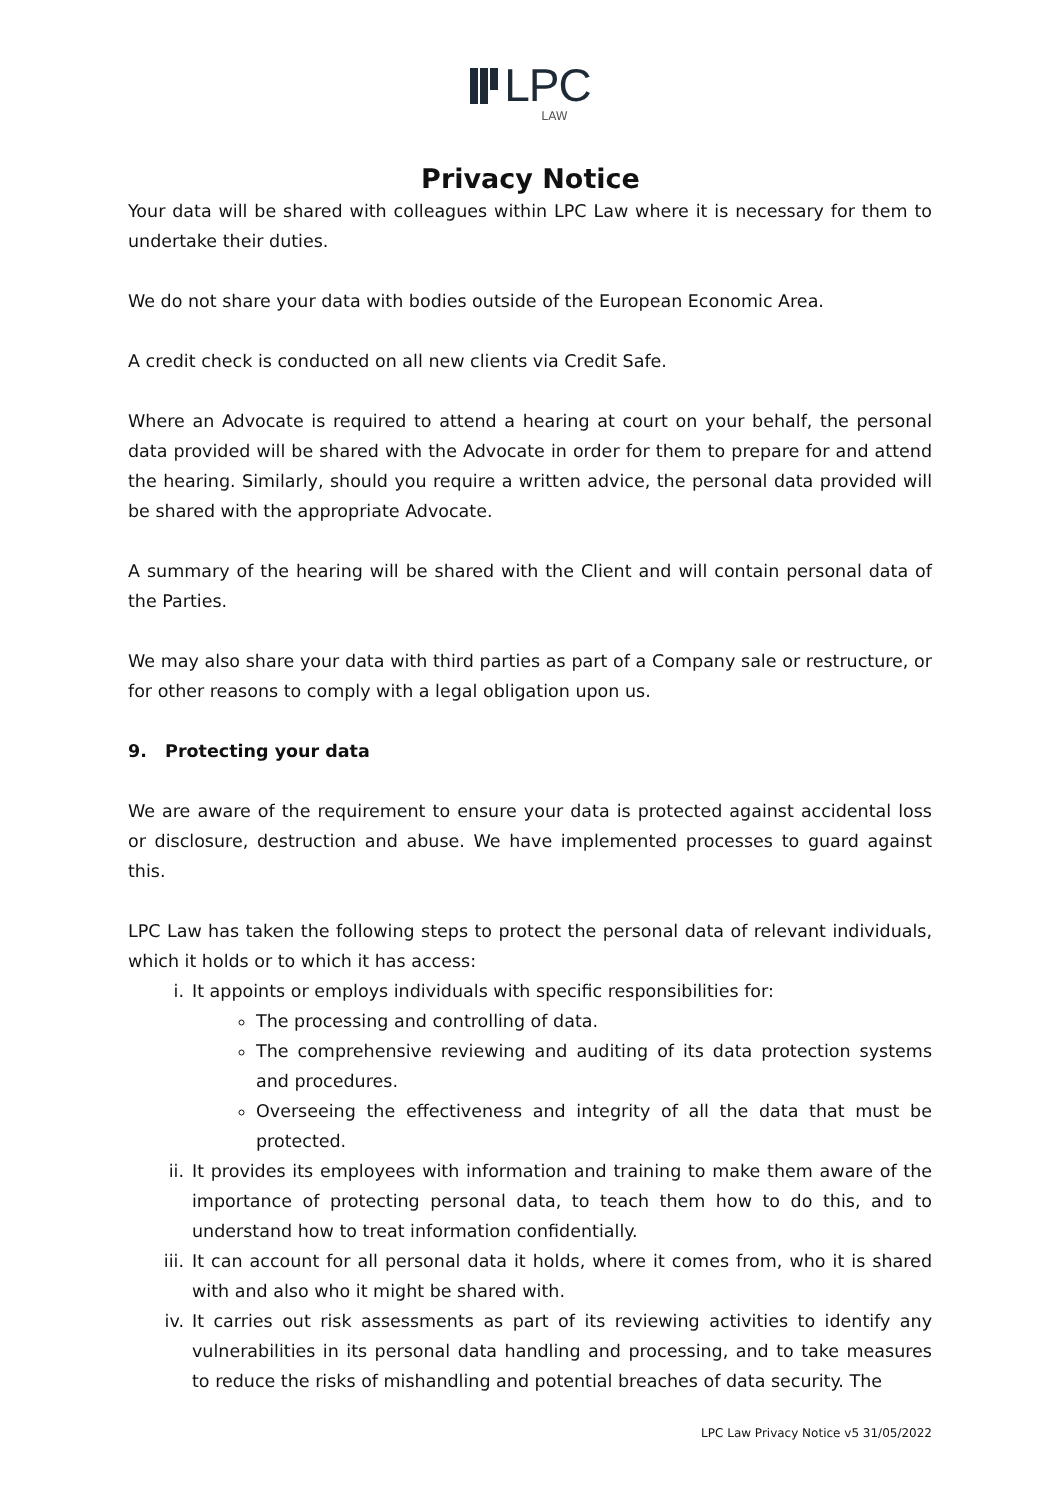LPC
LAW
Privacy Notice
Your data will be shared with colleagues within LPC Law where it is necessary for them to undertake their duties.
We do not share your data with bodies outside of the European Economic Area.
A credit check is conducted on all new clients via Credit Safe.
Where an Advocate is required to attend a hearing at court on your behalf, the personal data provided will be shared with the Advocate in order for them to prepare for and attend the hearing. Similarly, should you require a written advice, the personal data provided will be shared with the appropriate Advocate.
A summary of the hearing will be shared with the Client and will contain personal data of the Parties.
We may also share your data with third parties as part of a Company sale or restructure, or for other reasons to comply with a legal obligation upon us.
9. Protecting your data
We are aware of the requirement to ensure your data is protected against accidental loss or disclosure, destruction and abuse. We have implemented processes to guard against this.
LPC Law has taken the following steps to protect the personal data of relevant individuals, which it holds or to which it has access:
i. It appoints or employs individuals with specific responsibilities for:
The processing and controlling of data.
The comprehensive reviewing and auditing of its data protection systems and procedures.
Overseeing the effectiveness and integrity of all the data that must be protected.
ii. It provides its employees with information and training to make them aware of the importance of protecting personal data, to teach them how to do this, and to understand how to treat information confidentially.
iii. It can account for all personal data it holds, where it comes from, who it is shared with and also who it might be shared with.
iv. It carries out risk assessments as part of its reviewing activities to identify any vulnerabilities in its personal data handling and processing, and to take measures to reduce the risks of mishandling and potential breaches of data security. The
LPC Law Privacy Notice v5 31/05/2022